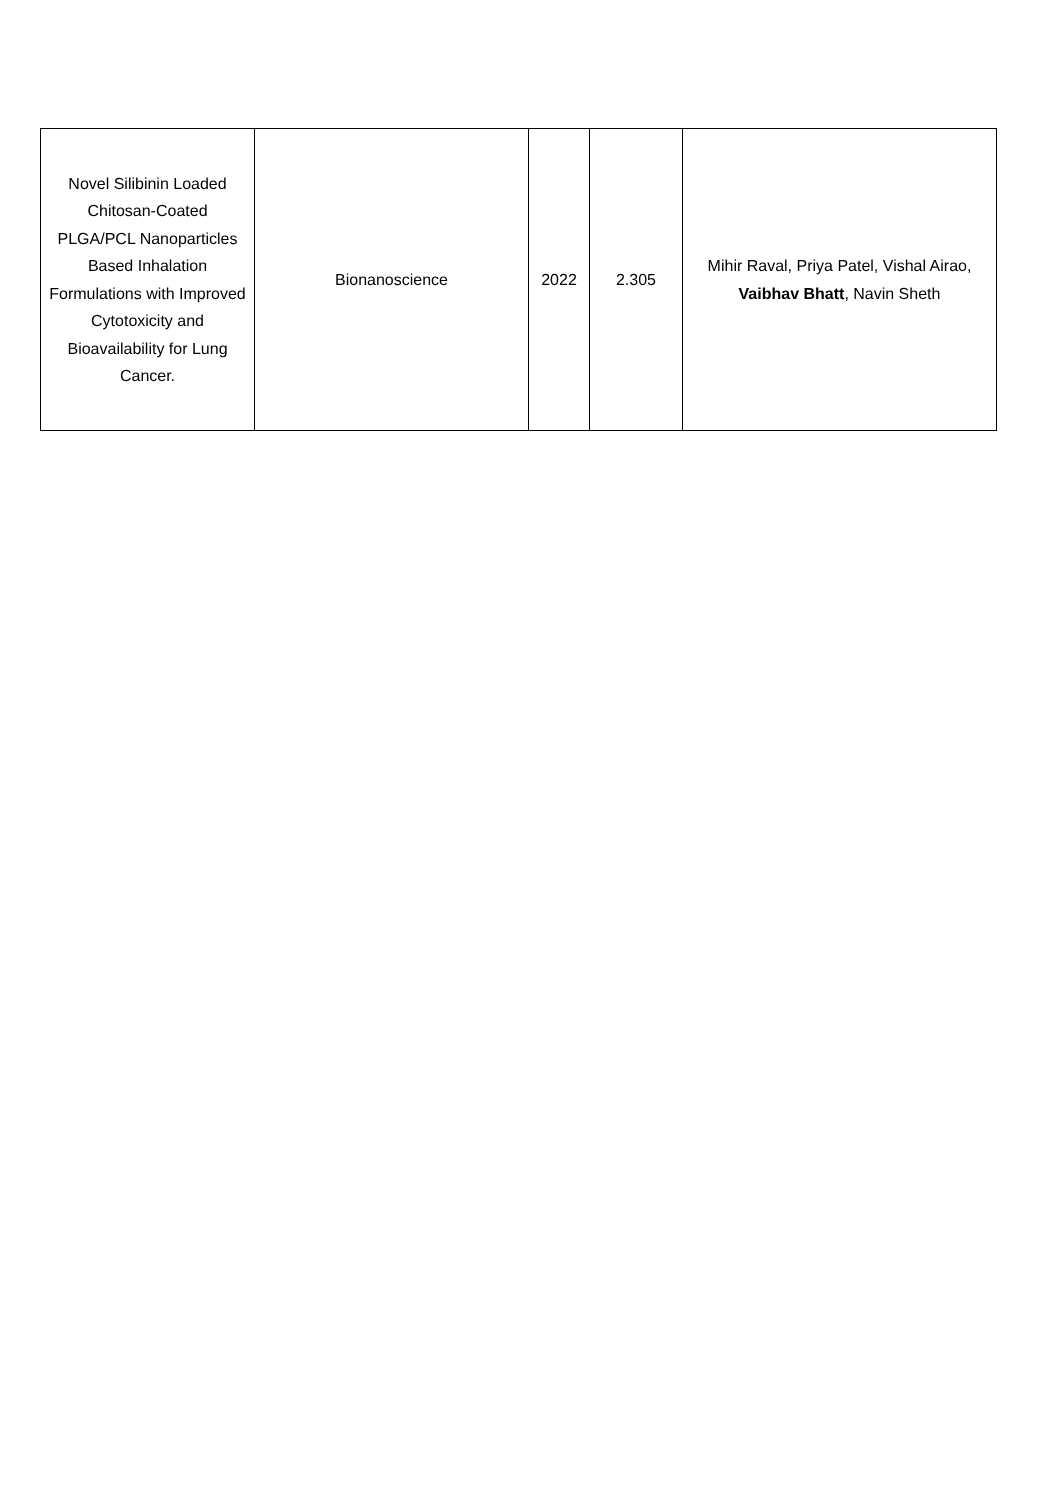| Novel Silibinin Loaded Chitosan-Coated PLGA/PCL Nanoparticles Based Inhalation Formulations with Improved Cytotoxicity and Bioavailability for Lung Cancer. | Bionanoscience | 2022 | 2.305 | Mihir Raval, Priya Patel, Vishal Airao, Vaibhav Bhatt , Navin Sheth |